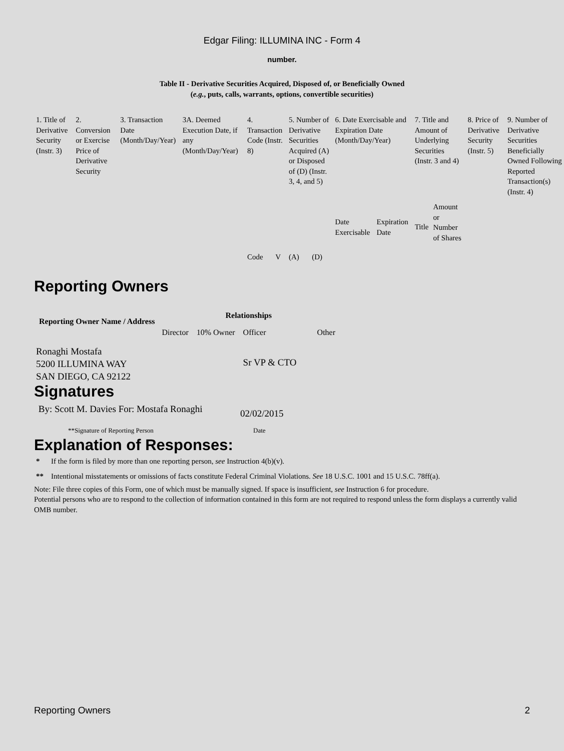Edgar Filing: ILLUMINA INC - Form 4
number.
Table II - Derivative Securities Acquired, Disposed of, or Beneficially Owned
(e.g., puts, calls, warrants, options, convertible securities)
| 1. Title of Derivative Security (Instr. 3) | 2. Conversion or Exercise Price of Derivative Security | 3. Transaction Date (Month/Day/Year) | 3A. Deemed Execution Date, if any (Month/Day/Year) | 4. Transaction Code (Instr. 8) | | 5. Number of Derivative Securities Acquired (A) or Disposed of (D) (Instr. 3, 4, and 5) | | 6. Date Exercisable and Expiration Date (Month/Day/Year) | | 7. Title and Amount of Underlying Securities (Instr. 3 and 4) | | 8. Price of Derivative Security (Instr. 5) | 9. Number of Derivative Securities Beneficially Owned Following Reported Transaction(s) (Instr. 4) |
| --- | --- | --- | --- | --- | --- | --- | --- | --- | --- | --- | --- | --- | --- |
| | | | | Code | V | (A) | (D) | Date Exercisable | Expiration Date | Title | Amount or Number of Shares | | |
Reporting Owners
| Reporting Owner Name / Address | Relationships | | | |
| --- | --- | --- | --- | --- |
| | Director | 10% Owner | Officer | Other |
| Ronaghi Mostafa 5200 ILLUMINA WAY SAN DIEGO, CA 92122 | | | Sr VP & CTO | |
Signatures
| By: Scott M. Davies For: Mostafa Ronaghi | 02/02/2015 |
| **Signature of Reporting Person | Date |
Explanation of Responses:
| * | If the form is filed by more than one reporting person, see Instruction 4(b)(v). |
| ** | Intentional misstatements or omissions of facts constitute Federal Criminal Violations. See 18 U.S.C. 1001 and 15 U.S.C. 78ff(a). |
Note: File three copies of this Form, one of which must be manually signed. If space is insufficient, see Instruction 6 for procedure.
Potential persons who are to respond to the collection of information contained in this form are not required to respond unless the form displays a currently valid OMB number.
Reporting Owners 2